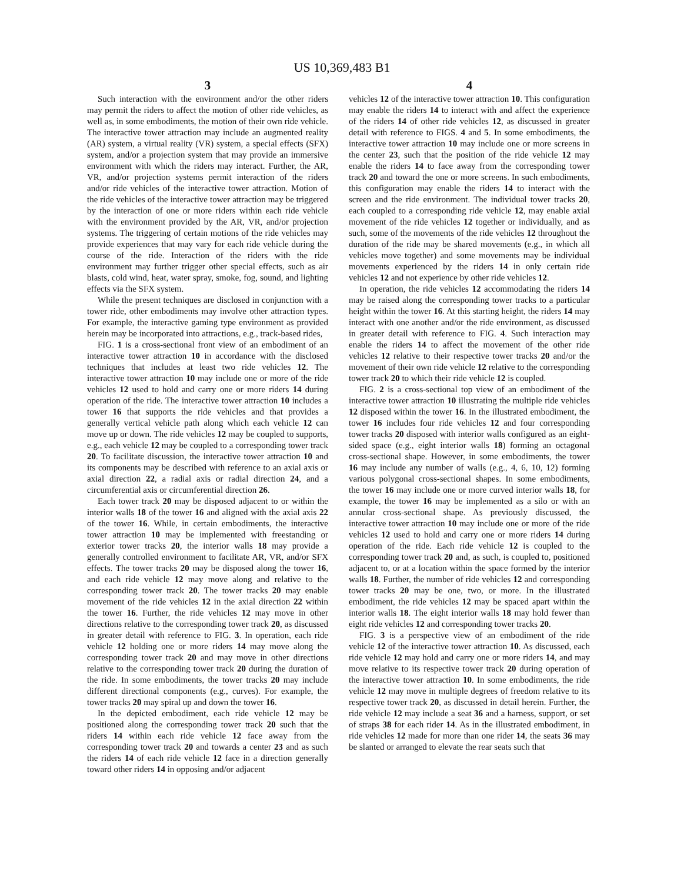US 10,369,483 B1
3
Such interaction with the environment and/or the other riders may permit the riders to affect the motion of other ride vehicles, as well as, in some embodiments, the motion of their own ride vehicle. The interactive tower attraction may include an augmented reality (AR) system, a virtual reality (VR) system, a special effects (SFX) system, and/or a projection system that may provide an immersive environment with which the riders may interact. Further, the AR, VR, and/or projection systems permit interaction of the riders and/or ride vehicles of the interactive tower attraction. Motion of the ride vehicles of the interactive tower attraction may be triggered by the interaction of one or more riders within each ride vehicle with the environment provided by the AR, VR, and/or projection systems. The triggering of certain motions of the ride vehicles may provide experiences that may vary for each ride vehicle during the course of the ride. Interaction of the riders with the ride environment may further trigger other special effects, such as air blasts, cold wind, heat, water spray, smoke, fog, sound, and lighting effects via the SFX system.
While the present techniques are disclosed in conjunction with a tower ride, other embodiments may involve other attraction types. For example, the interactive gaming type environment as provided herein may be incorporated into attractions, e.g., track-based rides,
FIG. 1 is a cross-sectional front view of an embodiment of an interactive tower attraction 10 in accordance with the disclosed techniques that includes at least two ride vehicles 12. The interactive tower attraction 10 may include one or more of the ride vehicles 12 used to hold and carry one or more riders 14 during operation of the ride. The interactive tower attraction 10 includes a tower 16 that supports the ride vehicles and that provides a generally vertical vehicle path along which each vehicle 12 can move up or down. The ride vehicles 12 may be coupled to supports, e.g., each vehicle 12 may be coupled to a corresponding tower track 20. To facilitate discussion, the interactive tower attraction 10 and its components may be described with reference to an axial axis or axial direction 22, a radial axis or radial direction 24, and a circumferential axis or circumferential direction 26.
Each tower track 20 may be disposed adjacent to or within the interior walls 18 of the tower 16 and aligned with the axial axis 22 of the tower 16. While, in certain embodiments, the interactive tower attraction 10 may be implemented with freestanding or exterior tower tracks 20, the interior walls 18 may provide a generally controlled environment to facilitate AR, VR, and/or SFX effects. The tower tracks 20 may be disposed along the tower 16, and each ride vehicle 12 may move along and relative to the corresponding tower track 20. The tower tracks 20 may enable movement of the ride vehicles 12 in the axial direction 22 within the tower 16. Further, the ride vehicles 12 may move in other directions relative to the corresponding tower track 20, as discussed in greater detail with reference to FIG. 3. In operation, each ride vehicle 12 holding one or more riders 14 may move along the corresponding tower track 20 and may move in other directions relative to the corresponding tower track 20 during the duration of the ride. In some embodiments, the tower tracks 20 may include different directional components (e.g., curves). For example, the tower tracks 20 may spiral up and down the tower 16.
In the depicted embodiment, each ride vehicle 12 may be positioned along the corresponding tower track 20 such that the riders 14 within each ride vehicle 12 face away from the corresponding tower track 20 and towards a center 23 and as such the riders 14 of each ride vehicle 12 face in a direction generally toward other riders 14 in opposing and/or adjacent
4
vehicles 12 of the interactive tower attraction 10. This configuration may enable the riders 14 to interact with and affect the experience of the riders 14 of other ride vehicles 12, as discussed in greater detail with reference to FIGS. 4 and 5. In some embodiments, the interactive tower attraction 10 may include one or more screens in the center 23, such that the position of the ride vehicle 12 may enable the riders 14 to face away from the corresponding tower track 20 and toward the one or more screens. In such embodiments, this configuration may enable the riders 14 to interact with the screen and the ride environment. The individual tower tracks 20, each coupled to a corresponding ride vehicle 12, may enable axial movement of the ride vehicles 12 together or individually, and as such, some of the movements of the ride vehicles 12 throughout the duration of the ride may be shared movements (e.g., in which all vehicles move together) and some movements may be individual movements experienced by the riders 14 in only certain ride vehicles 12 and not experience by other ride vehicles 12.
In operation, the ride vehicles 12 accommodating the riders 14 may be raised along the corresponding tower tracks to a particular height within the tower 16. At this starting height, the riders 14 may interact with one another and/or the ride environment, as discussed in greater detail with reference to FIG. 4. Such interaction may enable the riders 14 to affect the movement of the other ride vehicles 12 relative to their respective tower tracks 20 and/or the movement of their own ride vehicle 12 relative to the corresponding tower track 20 to which their ride vehicle 12 is coupled.
FIG. 2 is a cross-sectional top view of an embodiment of the interactive tower attraction 10 illustrating the multiple ride vehicles 12 disposed within the tower 16. In the illustrated embodiment, the tower 16 includes four ride vehicles 12 and four corresponding tower tracks 20 disposed with interior walls configured as an eight-sided space (e.g., eight interior walls 18) forming an octagonal cross-sectional shape. However, in some embodiments, the tower 16 may include any number of walls (e.g., 4, 6, 10, 12) forming various polygonal cross-sectional shapes. In some embodiments, the tower 16 may include one or more curved interior walls 18, for example, the tower 16 may be implemented as a silo or with an annular cross-sectional shape. As previously discussed, the interactive tower attraction 10 may include one or more of the ride vehicles 12 used to hold and carry one or more riders 14 during operation of the ride. Each ride vehicle 12 is coupled to the corresponding tower track 20 and, as such, is coupled to, positioned adjacent to, or at a location within the space formed by the interior walls 18. Further, the number of ride vehicles 12 and corresponding tower tracks 20 may be one, two, or more. In the illustrated embodiment, the ride vehicles 12 may be spaced apart within the interior walls 18. The eight interior walls 18 may hold fewer than eight ride vehicles 12 and corresponding tower tracks 20.
FIG. 3 is a perspective view of an embodiment of the ride vehicle 12 of the interactive tower attraction 10. As discussed, each ride vehicle 12 may hold and carry one or more riders 14, and may move relative to its respective tower track 20 during operation of the interactive tower attraction 10. In some embodiments, the ride vehicle 12 may move in multiple degrees of freedom relative to its respective tower track 20, as discussed in detail herein. Further, the ride vehicle 12 may include a seat 36 and a harness, support, or set of straps 38 for each rider 14. As in the illustrated embodiment, in ride vehicles 12 made for more than one rider 14, the seats 36 may be slanted or arranged to elevate the rear seats such that